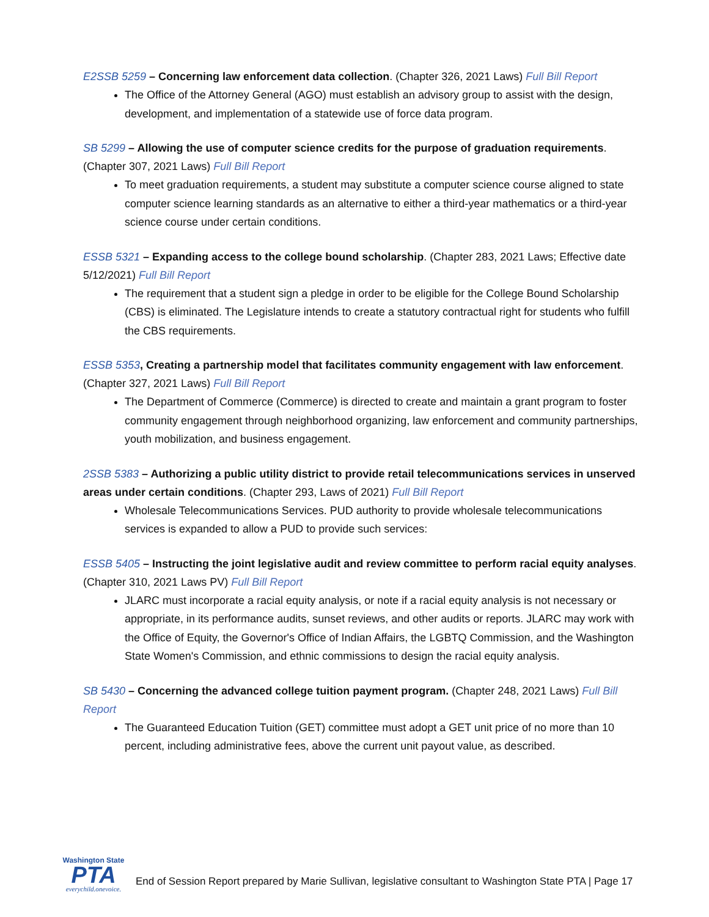E2SSB 5259 – Concerning law enforcement data collection. (Chapter 326, 2021 Laws) Full Bill Report
The Office of the Attorney General (AGO) must establish an advisory group to assist with the design, development, and implementation of a statewide use of force data program.
SB 5299 – Allowing the use of computer science credits for the purpose of graduation requirements. (Chapter 307, 2021 Laws) Full Bill Report
To meet graduation requirements, a student may substitute a computer science course aligned to state computer science learning standards as an alternative to either a third-year mathematics or a third-year science course under certain conditions.
ESSB 5321 – Expanding access to the college bound scholarship. (Chapter 283, 2021 Laws; Effective date 5/12/2021) Full Bill Report
The requirement that a student sign a pledge in order to be eligible for the College Bound Scholarship (CBS) is eliminated. The Legislature intends to create a statutory contractual right for students who fulfill the CBS requirements.
ESSB 5353, Creating a partnership model that facilitates community engagement with law enforcement. (Chapter 327, 2021 Laws) Full Bill Report
The Department of Commerce (Commerce) is directed to create and maintain a grant program to foster community engagement through neighborhood organizing, law enforcement and community partnerships, youth mobilization, and business engagement.
2SSB 5383 – Authorizing a public utility district to provide retail telecommunications services in unserved areas under certain conditions. (Chapter 293, Laws of 2021) Full Bill Report
Wholesale Telecommunications Services. PUD authority to provide wholesale telecommunications services is expanded to allow a PUD to provide such services:
ESSB 5405 – Instructing the joint legislative audit and review committee to perform racial equity analyses. (Chapter 310, 2021 Laws PV) Full Bill Report
JLARC must incorporate a racial equity analysis, or note if a racial equity analysis is not necessary or appropriate, in its performance audits, sunset reviews, and other audits or reports. JLARC may work with the Office of Equity, the Governor's Office of Indian Affairs, the LGBTQ Commission, and the Washington State Women's Commission, and ethnic commissions to design the racial equity analysis.
SB 5430 – Concerning the advanced college tuition payment program. (Chapter 248, 2021 Laws) Full Bill Report
The Guaranteed Education Tuition (GET) committee must adopt a GET unit price of no more than 10 percent, including administrative fees, above the current unit payout value, as described.
Washington State
PTA
everychild.onevoice.
End of Session Report prepared by Marie Sullivan, legislative consultant to Washington State PTA | Page 17